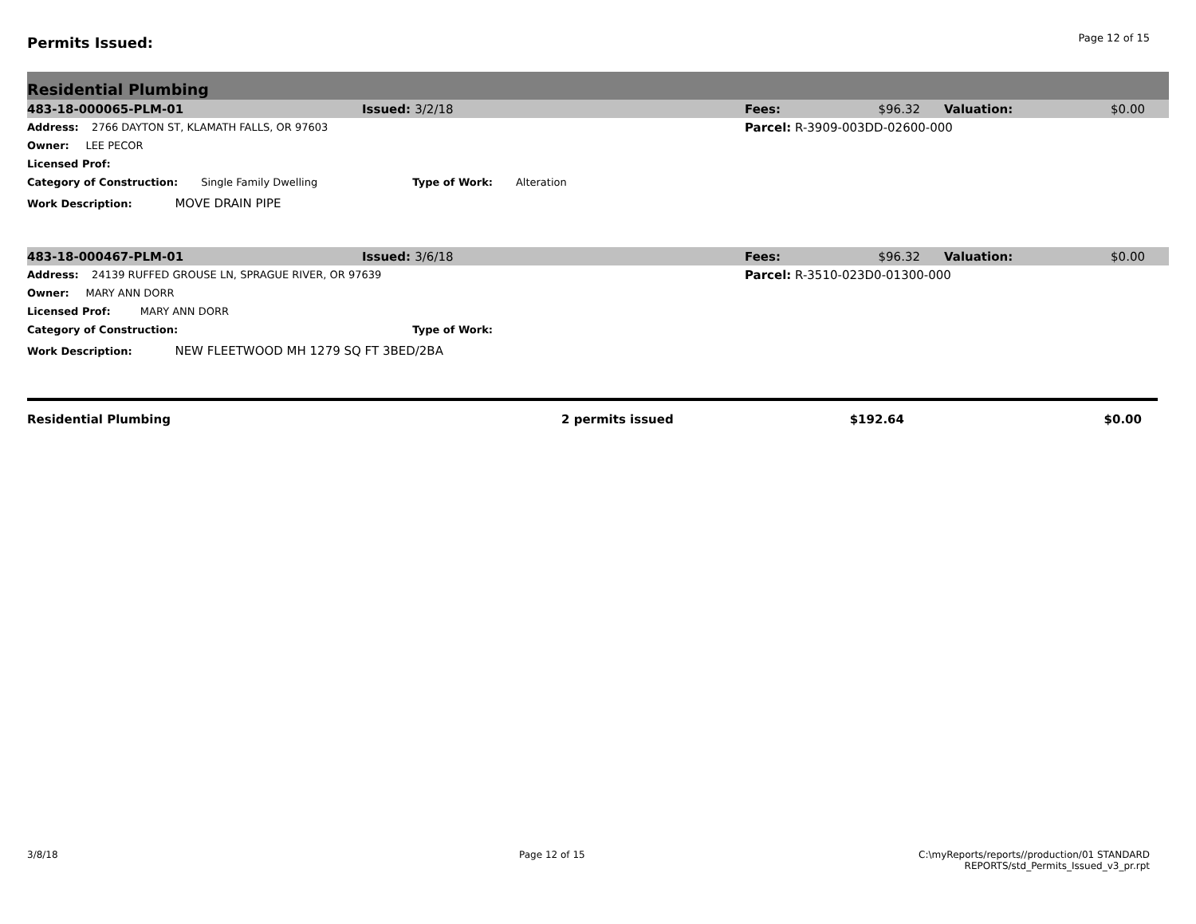Permits Issued:
Page 12 of 15
Residential Plumbing
| 483-18-000065-PLM-01 | Issued: 3/2/18 | Fees: | $96.32 | Valuation: | $0.00 |
| Address: 2766 DAYTON ST, KLAMATH FALLS, OR 97603 | | Parcel: R-3909-003DD-02600-000 | | | |
| Owner: LEE PECOR | | | | | |
| Licensed Prof: | | | | | |
| Category of Construction: Single Family Dwelling | Type of Work: Alteration | | | | |
| Work Description: MOVE DRAIN PIPE | | | | | |
| 483-18-000467-PLM-01 | Issued: 3/6/18 | Fees: | $96.32 | Valuation: | $0.00 |
| Address: 24139 RUFFED GROUSE LN, SPRAGUE RIVER, OR 97639 | | Parcel: R-3510-023D0-01300-000 | | | |
| Owner: MARY ANN DORR | | | | | |
| Licensed Prof: MARY ANN DORR | | | | | |
| Category of Construction: | Type of Work: | | | | |
| Work Description: NEW FLEETWOOD MH 1279 SQ FT 3BED/2BA | | | | | |
Residential Plumbing 2 permits issued $192.64 $0.00
3/8/18 Page 12 of 15 C:\myReports/reports//production/01 STANDARD
REPORTS/std_Permits_Issued_v3_pr.rpt